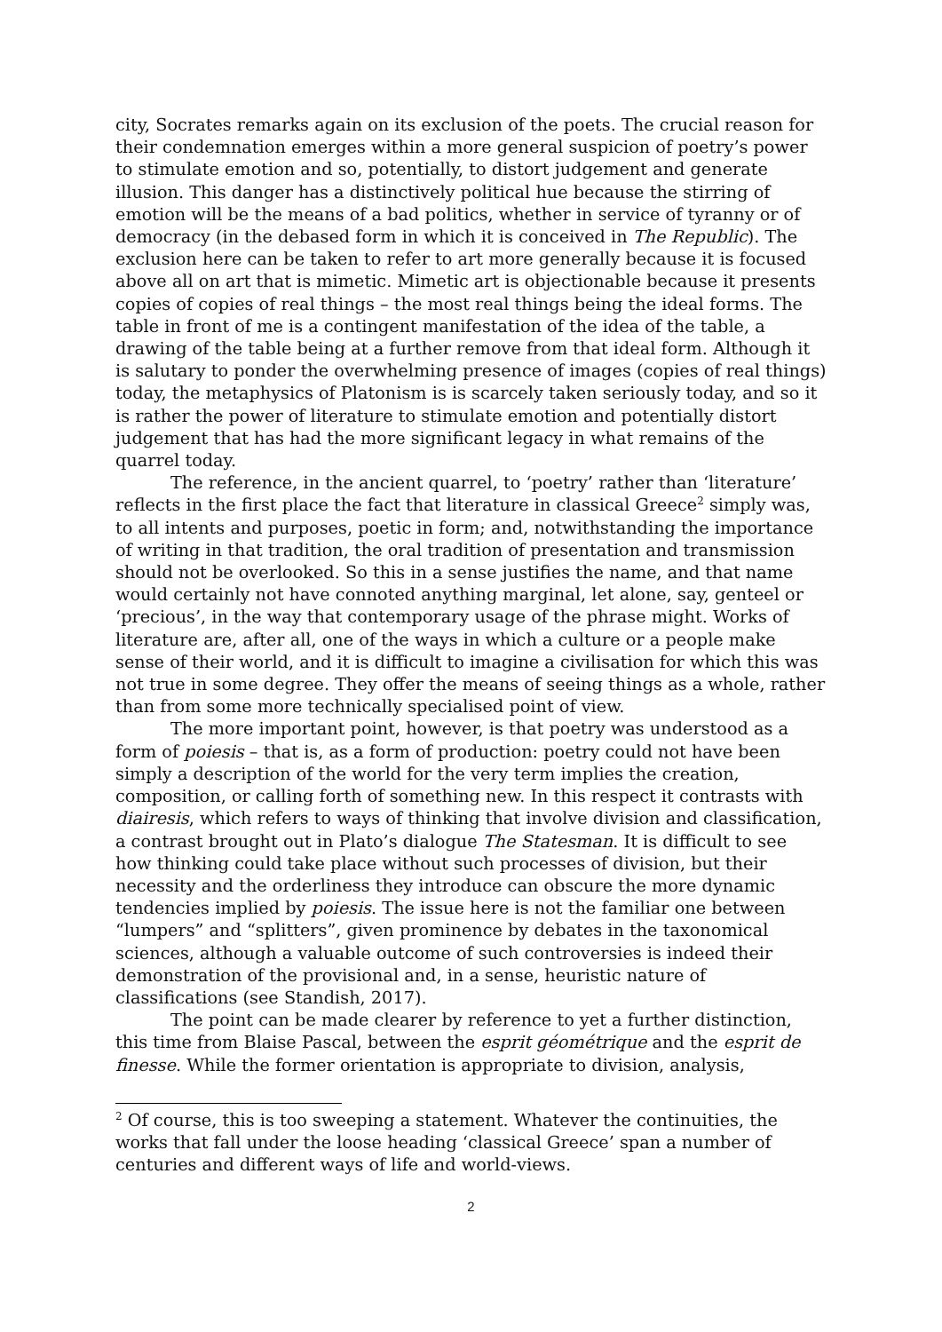city, Socrates remarks again on its exclusion of the poets. The crucial reason for their condemnation emerges within a more general suspicion of poetry’s power to stimulate emotion and so, potentially, to distort judgement and generate illusion. This danger has a distinctively political hue because the stirring of emotion will be the means of a bad politics, whether in service of tyranny or of democracy (in the debased form in which it is conceived in The Republic). The exclusion here can be taken to refer to art more generally because it is focused above all on art that is mimetic. Mimetic art is objectionable because it presents copies of copies of real things – the most real things being the ideal forms. The table in front of me is a contingent manifestation of the idea of the table, a drawing of the table being at a further remove from that ideal form. Although it is salutary to ponder the overwhelming presence of images (copies of real things) today, the metaphysics of Platonism is is scarcely taken seriously today, and so it is rather the power of literature to stimulate emotion and potentially distort judgement that has had the more significant legacy in what remains of the quarrel today.
The reference, in the ancient quarrel, to ‘poetry’ rather than ‘literature’ reflects in the first place the fact that literature in classical Greece<sup>2</sup> simply was, to all intents and purposes, poetic in form; and, notwithstanding the importance of writing in that tradition, the oral tradition of presentation and transmission should not be overlooked. So this in a sense justifies the name, and that name would certainly not have connoted anything marginal, let alone, say, genteel or ‘precious’, in the way that contemporary usage of the phrase might. Works of literature are, after all, one of the ways in which a culture or a people make sense of their world, and it is difficult to imagine a civilisation for which this was not true in some degree. They offer the means of seeing things as a whole, rather than from some more technically specialised point of view.
The more important point, however, is that poetry was understood as a form of poiesis – that is, as a form of production: poetry could not have been simply a description of the world for the very term implies the creation, composition, or calling forth of something new. In this respect it contrasts with diairesis, which refers to ways of thinking that involve division and classification, a contrast brought out in Plato’s dialogue The Statesman. It is difficult to see how thinking could take place without such processes of division, but their necessity and the orderliness they introduce can obscure the more dynamic tendencies implied by poiesis. The issue here is not the familiar one between “lumpers” and “splitters”, given prominence by debates in the taxonomical sciences, although a valuable outcome of such controversies is indeed their demonstration of the provisional and, in a sense, heuristic nature of classifications (see Standish, 2017).
The point can be made clearer by reference to yet a further distinction, this time from Blaise Pascal, between the esprit géométrique and the esprit de finesse. While the former orientation is appropriate to division, analysis,
<sup>2</sup> Of course, this is too sweeping a statement. Whatever the continuities, the works that fall under the loose heading ‘classical Greece’ span a number of centuries and different ways of life and world-views.
2